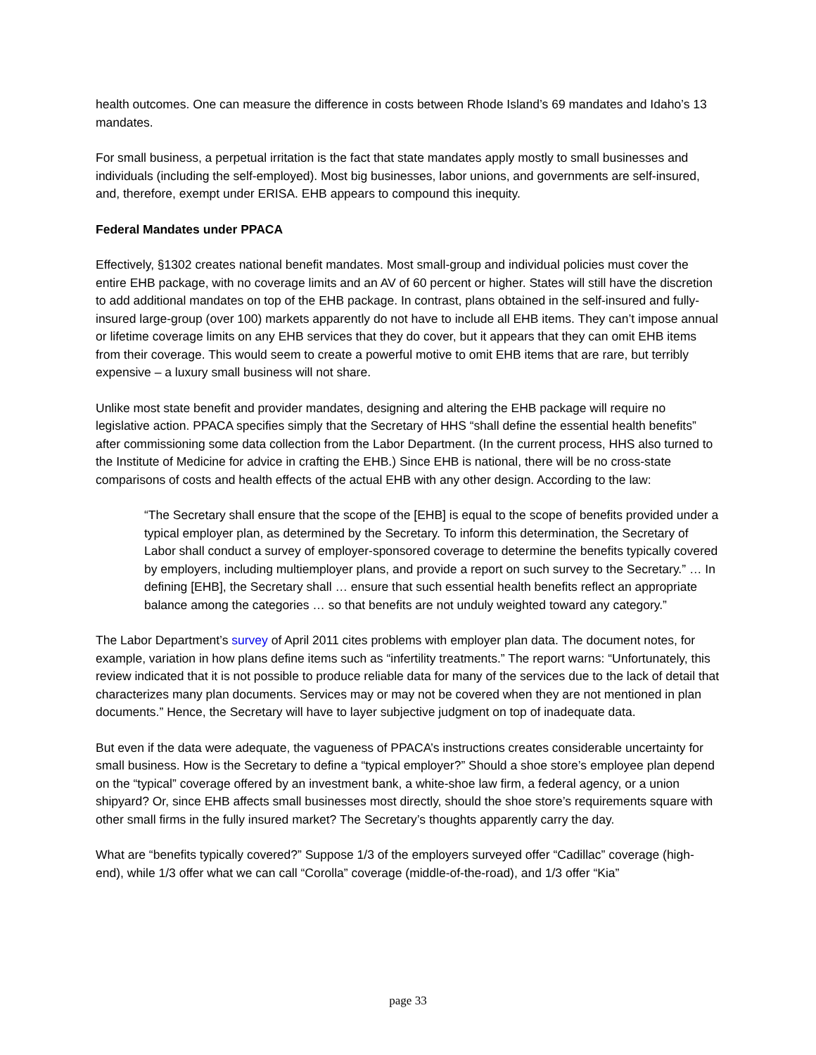health outcomes. One can measure the difference in costs between Rhode Island’s 69 mandates and Idaho’s 13 mandates.
For small business, a perpetual irritation is the fact that state mandates apply mostly to small businesses and individuals (including the self-employed). Most big businesses, labor unions, and governments are self-insured, and, therefore, exempt under ERISA. EHB appears to compound this inequity.
Federal Mandates under PPACA
Effectively, §1302 creates national benefit mandates. Most small-group and individual policies must cover the entire EHB package, with no coverage limits and an AV of 60 percent or higher. States will still have the discretion to add additional mandates on top of the EHB package. In contrast, plans obtained in the self-insured and fully-insured large-group (over 100) markets apparently do not have to include all EHB items. They can’t impose annual or lifetime coverage limits on any EHB services that they do cover, but it appears that they can omit EHB items from their coverage. This would seem to create a powerful motive to omit EHB items that are rare, but terribly expensive – a luxury small business will not share.
Unlike most state benefit and provider mandates, designing and altering the EHB package will require no legislative action. PPACA specifies simply that the Secretary of HHS “shall define the essential health benefits” after commissioning some data collection from the Labor Department. (In the current process, HHS also turned to the Institute of Medicine for advice in crafting the EHB.) Since EHB is national, there will be no cross-state comparisons of costs and health effects of the actual EHB with any other design. According to the law:
“The Secretary shall ensure that the scope of the [EHB] is equal to the scope of benefits provided under a typical employer plan, as determined by the Secretary. To inform this determination, the Secretary of Labor shall conduct a survey of employer-sponsored coverage to determine the benefits typically covered by employers, including multiemployer plans, and provide a report on such survey to the Secretary.” … In defining [EHB], the Secretary shall … ensure that such essential health benefits reflect an appropriate balance among the categories … so that benefits are not unduly weighted toward any category.”
The Labor Department’s survey of April 2011 cites problems with employer plan data. The document notes, for example, variation in how plans define items such as “infertility treatments.” The report warns: “Unfortunately, this review indicated that it is not possible to produce reliable data for many of the services due to the lack of detail that characterizes many plan documents. Services may or may not be covered when they are not mentioned in plan documents.” Hence, the Secretary will have to layer subjective judgment on top of inadequate data.
But even if the data were adequate, the vagueness of PPACA’s instructions creates considerable uncertainty for small business. How is the Secretary to define a “typical employer?” Should a shoe store’s employee plan depend on the “typical” coverage offered by an investment bank, a white-shoe law firm, a federal agency, or a union shipyard? Or, since EHB affects small businesses most directly, should the shoe store’s requirements square with other small firms in the fully insured market? The Secretary’s thoughts apparently carry the day.
What are “benefits typically covered?” Suppose 1/3 of the employers surveyed offer “Cadillac” coverage (high-end), while 1/3 offer what we can call “Corolla” coverage (middle-of-the-road), and 1/3 offer “Kia”
page 33